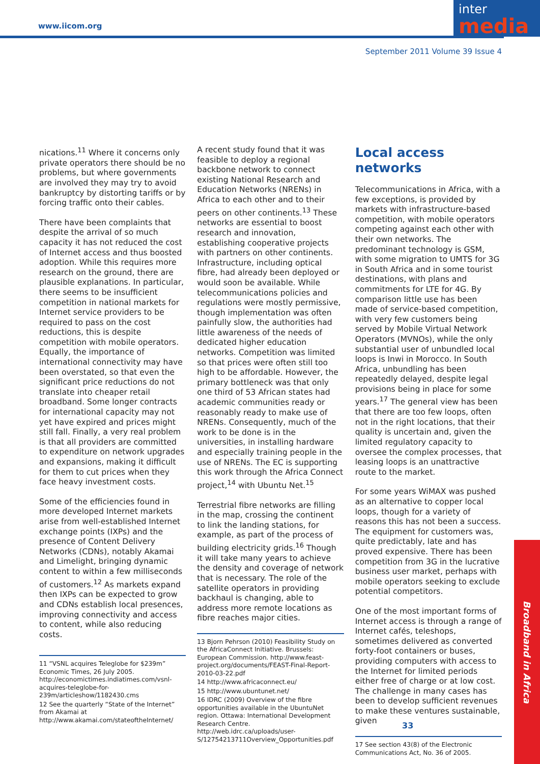www.iicom.org
inter
media
September 2011 Volume 39 Issue 4
nications.<sup>11</sup> Where it concerns only private operators there should be no problems, but where governments are involved they may try to avoid bankruptcy by distorting tariffs or by forcing traffic onto their cables.
There have been complaints that despite the arrival of so much capacity it has not reduced the cost of Internet access and thus boosted adoption. While this requires more research on the ground, there are plausible explanations. In particular, there seems to be insufficient competition in national markets for Internet service providers to be required to pass on the cost reductions, this is despite competition with mobile operators. Equally, the importance of international connectivity may have been overstated, so that even the significant price reductions do not translate into cheaper retail broadband. Some longer contracts for international capacity may not yet have expired and prices might still fall. Finally, a very real problem is that all providers are committed to expenditure on network upgrades and expansions, making it difficult for them to cut prices when they face heavy investment costs.
Some of the efficiencies found in more developed Internet markets arise from well-established Internet exchange points (IXPs) and the presence of Content Delivery Networks (CDNs), notably Akamai and Limelight, bringing dynamic content to within a few milliseconds of customers.<sup>12</sup> As markets expand then IXPs can be expected to grow and CDNs establish local presences, improving connectivity and access to content, while also reducing costs.
11 “VSNL acquires Teleglobe for $239m” Economic Times, 26 July 2005. http://economictimes.indiatimes.com/vsnl-acquires-teleglobe-for-239m/articleshow/1182430.cms
12 See the quarterly “State of the Internet” from Akamai at http://www.akamai.com/stateoftheInternet/
A recent study found that it was feasible to deploy a regional backbone network to connect existing National Research and Education Networks (NRENs) in Africa to each other and to their peers on other continents.<sup>13</sup> These networks are essential to boost research and innovation, establishing cooperative projects with partners on other continents. Infrastructure, including optical fibre, had already been deployed or would soon be available. While telecommunications policies and regulations were mostly permissive, though implementation was often painfully slow, the authorities had little awareness of the needs of dedicated higher education networks. Competition was limited so that prices were often still too high to be affordable. However, the primary bottleneck was that only one third of 53 African states had academic communities ready or reasonably ready to make use of NRENs. Consequently, much of the work to be done is in the universities, in installing hardware and especially training people in the use of NRENs. The EC is supporting this work through the Africa Connect project,<sup>14</sup> with Ubuntu Net.<sup>15</sup>
Terrestrial fibre networks are filling in the map, crossing the continent to link the landing stations, for example, as part of the process of building electricity grids.<sup>16</sup> Though it will take many years to achieve the density and coverage of network that is necessary. The role of the satellite operators in providing backhaul is changing, able to address more remote locations as fibre reaches major cities.
13 Bjorn Pehrson (2010) Feasibility Study on the AfricaConnect Initiative. Brussels: European Commission. http://www.feast-project.org/documents/FEAST-Final-Report-2010-03-22.pdf
14 http://www.africaconnect.eu/
15 http://www.ubuntunet.net/
16 IDRC (2009) Overview of the fibre opportunities available in the UbuntuNet region. Ottawa: International Development Research Centre. http://web.idrc.ca/uploads/user-S/12754213711Overview_Opportunities.pdf
Local access networks
Telecommunications in Africa, with a few exceptions, is provided by markets with infrastructure-based competition, with mobile operators competing against each other with their own networks. The predominant technology is GSM, with some migration to UMTS for 3G in South Africa and in some tourist destinations, with plans and commitments for LTE for 4G. By comparison little use has been made of service-based competition, with very few customers being served by Mobile Virtual Network Operators (MVNOs), while the only substantial user of unbundled local loops is Inwi in Morocco. In South Africa, unbundling has been repeatedly delayed, despite legal provisions being in place for some years.<sup>17</sup> The general view has been that there are too few loops, often not in the right locations, that their quality is uncertain and, given the limited regulatory capacity to oversee the complex processes, that leasing loops is an unattractive route to the market.
For some years WiMAX was pushed as an alternative to copper local loops, though for a variety of reasons this has not been a success. The equipment for customers was, quite predictably, late and has proved expensive. There has been competition from 3G in the lucrative business user market, perhaps with mobile operators seeking to exclude potential competitors.
One of the most important forms of Internet access is through a range of Internet cafés, teleshops, sometimes delivered as converted forty-foot containers or buses, providing computers with access to the Internet for limited periods either free of charge or at low cost. The challenge in many cases has been to develop sufficient revenues to make these ventures sustainable, given
17 See section 43(8) of the Electronic Communications Act, No. 36 of 2005.
33
Broadband in Africa